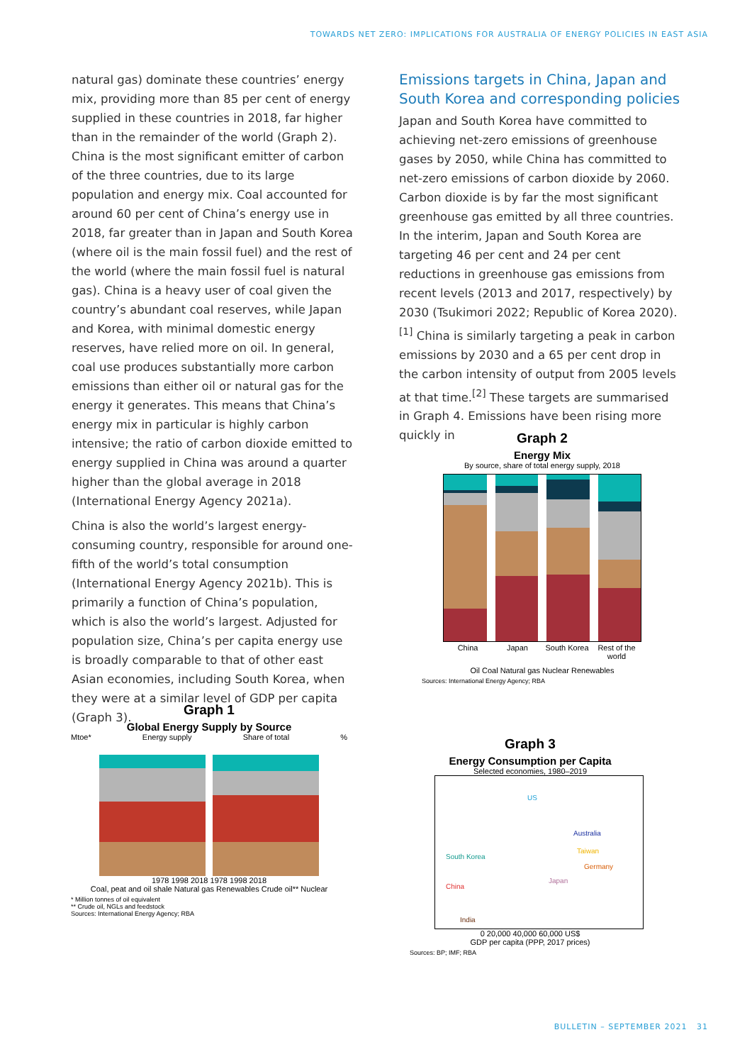TOWARDS NET ZERO: IMPLICATIONS FOR AUSTRALIA OF ENERGY POLICIES IN EAST ASIA
natural gas) dominate these countries’ energy mix, providing more than 85 per cent of energy supplied in these countries in 2018, far higher than in the remainder of the world (Graph 2). China is the most significant emitter of carbon of the three countries, due to its large population and energy mix. Coal accounted for around 60 per cent of China’s energy use in 2018, far greater than in Japan and South Korea (where oil is the main fossil fuel) and the rest of the world (where the main fossil fuel is natural gas). China is a heavy user of coal given the country’s abundant coal reserves, while Japan and Korea, with minimal domestic energy reserves, have relied more on oil. In general, coal use produces substantially more carbon emissions than either oil or natural gas for the energy it generates. This means that China’s energy mix in particular is highly carbon intensive; the ratio of carbon dioxide emitted to energy supplied in China was around a quarter higher than the global average in 2018 (International Energy Agency 2021a).
China is also the world’s largest energy-consuming country, responsible for around one-fifth of the world’s total consumption (International Energy Agency 2021b). This is primarily a function of China’s population, which is also the world’s largest. Adjusted for population size, China’s per capita energy use is broadly comparable to that of other east Asian economies, including South Korea, when they were at a similar level of GDP per capita (Graph 3).
Emissions targets in China, Japan and South Korea and corresponding policies
Japan and South Korea have committed to achieving net-zero emissions of greenhouse gases by 2050, while China has committed to net-zero emissions of carbon dioxide by 2060. Carbon dioxide is by far the most significant greenhouse gas emitted by all three countries. In the interim, Japan and South Korea are targeting 46 per cent and 24 per cent reductions in greenhouse gas emissions from recent levels (2013 and 2017, respectively) by 2030 (Tsukimori 2022; Republic of Korea 2020).<sup>[1]</sup> China is similarly targeting a peak in carbon emissions by 2030 and a 65 per cent drop in the carbon intensity of output from 2005 levels at that time.<sup>[2]</sup> These targets are summarised in Graph 4. Emissions have been rising more quickly in
Graph 2
Energy Mix
By source, share of total energy supply, 2018
China Japan South Korea Rest of the world
Oil Coal Natural gas Nuclear Renewables
Sources: International Energy Agency; RBA
Graph 1
Global Energy Supply by Source
Mtoe* Energy supply Share of total %
1978 1998 2018 1978 1998 2018
Coal, peat and oil shale Natural gas Renewables Crude oil** Nuclear
* Million tonnes of oil equivalent
** Crude oil, NGLs and feedstock
Sources: International Energy Agency; RBA
Graph 3
Energy Consumption per Capita
Selected economies, 1980–2019
US
Australia
Taiwan
Germany
South Korea
Japan
China
India
0 20,000 40,000 60,000 US$
GDP per capita (PPP, 2017 prices)
Sources: BP; IMF; RBA
BULLETIN – SEPTEMBER 2021 31